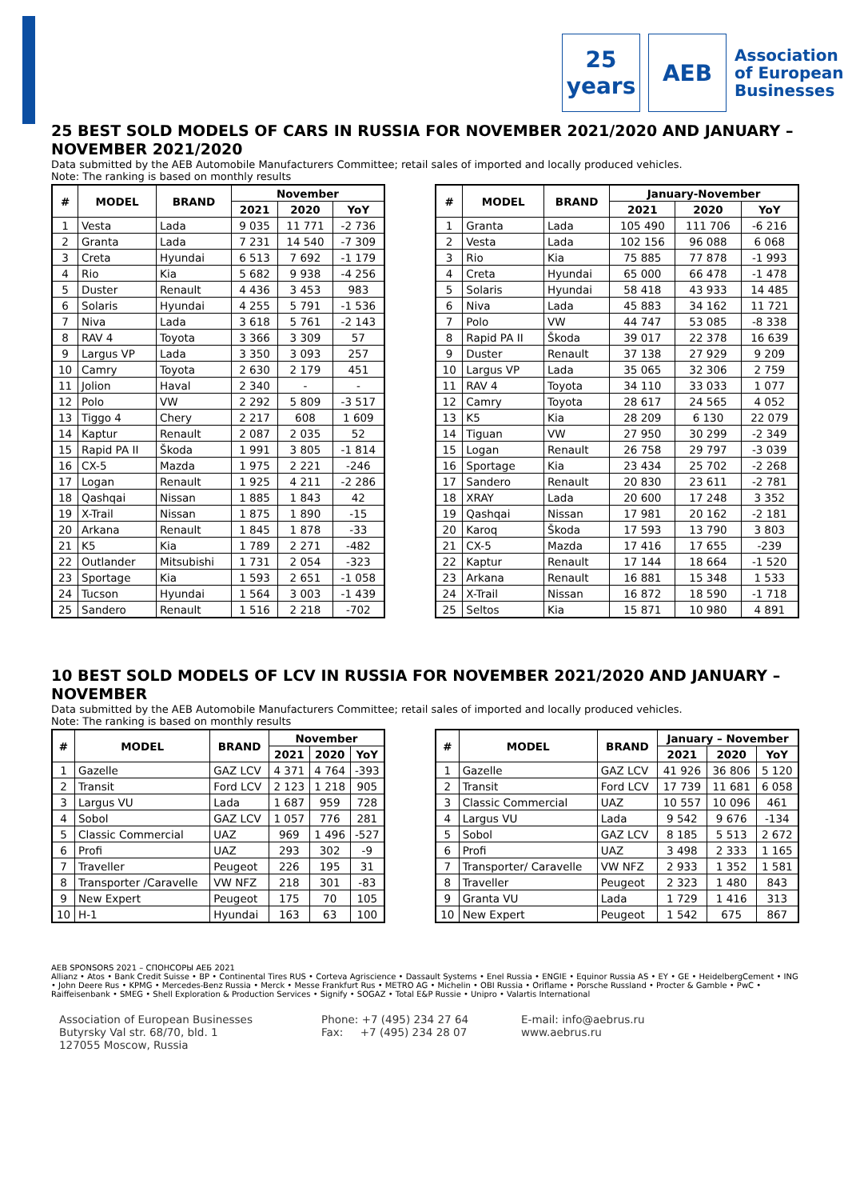25
years
AEB
Association
of European
Businesses
25 BEST SOLD MODELS OF CARS IN RUSSIA FOR NOVEMBER 2021/2020 AND JANUARY – NOVEMBER 2021/2020
Data submitted by the AEB Automobile Manufacturers Committee; retail sales of imported and locally produced vehicles.
Note: The ranking is based on monthly results
| # | MODEL | BRAND | November | | |
| --- | --- | --- | --- | --- | --- |
| | | | 2021 | 2020 | YoY |
| 1 | Vesta | Lada | 9 035 | 11 771 | -2 736 |
| 2 | Granta | Lada | 7 231 | 14 540 | -7 309 |
| 3 | Creta | Hyundai | 6 513 | 7 692 | -1 179 |
| 4 | Rio | Kia | 5 682 | 9 938 | -4 256 |
| 5 | Duster | Renault | 4 436 | 3 453 | 983 |
| 6 | Solaris | Hyundai | 4 255 | 5 791 | -1 536 |
| 7 | Niva | Lada | 3 618 | 5 761 | -2 143 |
| 8 | RAV 4 | Toyota | 3 366 | 3 309 | 57 |
| 9 | Largus VP | Lada | 3 350 | 3 093 | 257 |
| 10 | Camry | Toyota | 2 630 | 2 179 | 451 |
| 11 | Jolion | Haval | 2 340 | - | - |
| 12 | Polo | VW | 2 292 | 5 809 | -3 517 |
| 13 | Tiggo 4 | Chery | 2 217 | 608 | 1 609 |
| 14 | Kaptur | Renault | 2 087 | 2 035 | 52 |
| 15 | Rapid PA II | Škoda | 1 991 | 3 805 | -1 814 |
| 16 | CX-5 | Mazda | 1 975 | 2 221 | -246 |
| 17 | Logan | Renault | 1 925 | 4 211 | -2 286 |
| 18 | Qashqai | Nissan | 1 885 | 1 843 | 42 |
| 19 | X-Trail | Nissan | 1 875 | 1 890 | -15 |
| 20 | Arkana | Renault | 1 845 | 1 878 | -33 |
| 21 | K5 | Kia | 1 789 | 2 271 | -482 |
| 22 | Outlander | Mitsubishi | 1 731 | 2 054 | -323 |
| 23 | Sportage | Kia | 1 593 | 2 651 | -1 058 |
| 24 | Tucson | Hyundai | 1 564 | 3 003 | -1 439 |
| 25 | Sandero | Renault | 1 516 | 2 218 | -702 |
| # | MODEL | BRAND | January-November | | |
| --- | --- | --- | --- | --- | --- |
| | | | 2021 | 2020 | YoY |
| 1 | Granta | Lada | 105 490 | 111 706 | -6 216 |
| 2 | Vesta | Lada | 102 156 | 96 088 | 6 068 |
| 3 | Rio | Kia | 75 885 | 77 878 | -1 993 |
| 4 | Creta | Hyundai | 65 000 | 66 478 | -1 478 |
| 5 | Solaris | Hyundai | 58 418 | 43 933 | 14 485 |
| 6 | Niva | Lada | 45 883 | 34 162 | 11 721 |
| 7 | Polo | VW | 44 747 | 53 085 | -8 338 |
| 8 | Rapid PA II | Škoda | 39 017 | 22 378 | 16 639 |
| 9 | Duster | Renault | 37 138 | 27 929 | 9 209 |
| 10 | Largus VP | Lada | 35 065 | 32 306 | 2 759 |
| 11 | RAV 4 | Toyota | 34 110 | 33 033 | 1 077 |
| 12 | Camry | Toyota | 28 617 | 24 565 | 4 052 |
| 13 | K5 | Kia | 28 209 | 6 130 | 22 079 |
| 14 | Tiguan | VW | 27 950 | 30 299 | -2 349 |
| 15 | Logan | Renault | 26 758 | 29 797 | -3 039 |
| 16 | Sportage | Kia | 23 434 | 25 702 | -2 268 |
| 17 | Sandero | Renault | 20 830 | 23 611 | -2 781 |
| 18 | XRAY | Lada | 20 600 | 17 248 | 3 352 |
| 19 | Qashqai | Nissan | 17 981 | 20 162 | -2 181 |
| 20 | Karoq | Škoda | 17 593 | 13 790 | 3 803 |
| 21 | CX-5 | Mazda | 17 416 | 17 655 | -239 |
| 22 | Kaptur | Renault | 17 144 | 18 664 | -1 520 |
| 23 | Arkana | Renault | 16 881 | 15 348 | 1 533 |
| 24 | X-Trail | Nissan | 16 872 | 18 590 | -1 718 |
| 25 | Seltos | Kia | 15 871 | 10 980 | 4 891 |
10 BEST SOLD MODELS OF LCV IN RUSSIA FOR NOVEMBER 2021/2020 AND JANUARY – NOVEMBER
Data submitted by the AEB Automobile Manufacturers Committee; retail sales of imported and locally produced vehicles.
Note: The ranking is based on monthly results
| # | MODEL | BRAND | November | | |
| --- | --- | --- | --- | --- | --- |
| | | | 2021 | 2020 | YoY |
| 1 | Gazelle | GAZ LCV | 4 371 | 4 764 | -393 |
| 2 | Transit | Ford LCV | 2 123 | 1 218 | 905 |
| 3 | Largus VU | Lada | 1 687 | 959 | 728 |
| 4 | Sobol | GAZ LCV | 1 057 | 776 | 281 |
| 5 | Classic Commercial | UAZ | 969 | 1 496 | -527 |
| 6 | Profi | UAZ | 293 | 302 | -9 |
| 7 | Traveller | Peugeot | 226 | 195 | 31 |
| 8 | Transporter /Caravelle | VW NFZ | 218 | 301 | -83 |
| 9 | New Expert | Peugeot | 175 | 70 | 105 |
| 10 | H-1 | Hyundai | 163 | 63 | 100 |
| # | MODEL | BRAND | January – November | | |
| --- | --- | --- | --- | --- | --- |
| | | | 2021 | 2020 | YoY |
| 1 | Gazelle | GAZ LCV | 41 926 | 36 806 | 5 120 |
| 2 | Transit | Ford LCV | 17 739 | 11 681 | 6 058 |
| 3 | Classic Commercial | UAZ | 10 557 | 10 096 | 461 |
| 4 | Largus VU | Lada | 9 542 | 9 676 | -134 |
| 5 | Sobol | GAZ LCV | 8 185 | 5 513 | 2 672 |
| 6 | Profi | UAZ | 3 498 | 2 333 | 1 165 |
| 7 | Transporter/ Caravelle | VW NFZ | 2 933 | 1 352 | 1 581 |
| 8 | Traveller | Peugeot | 2 323 | 1 480 | 843 |
| 9 | Granta VU | Lada | 1 729 | 1 416 | 313 |
| 10 | New Expert | Peugeot | 1 542 | 675 | 867 |
AEB SPONSORS 2021 – СПОНСОРЫ АЕБ 2021
Allianz • Atos • Bank Credit Suisse • BP • Continental Tires RUS • Corteva Agriscience • Dassault Systems • Enel Russia • ENGIE • Equinor Russia AS • EY • GE • HeidelbergCement • ING • John Deere Rus • KPMG • Mercedes-Benz Russia • Merck • Messe Frankfurt Rus • METRO AG • Michelin • OBI Russia • Oriflame • Porsche Russland • Procter & Gamble • PwC • Raiffeisenbank • SMEG • Shell Exploration & Production Services • Signify • SOGAZ • Total E&P Russie • Unipro • Valartis International
Association of European Businesses
Butyrsky Val str. 68/70, bld. 1
127055 Moscow, Russia
Phone: +7 (495) 234 27 64
Fax: +7 (495) 234 28 07
E-mail: info@aebrus.ru
www.aebrus.ru